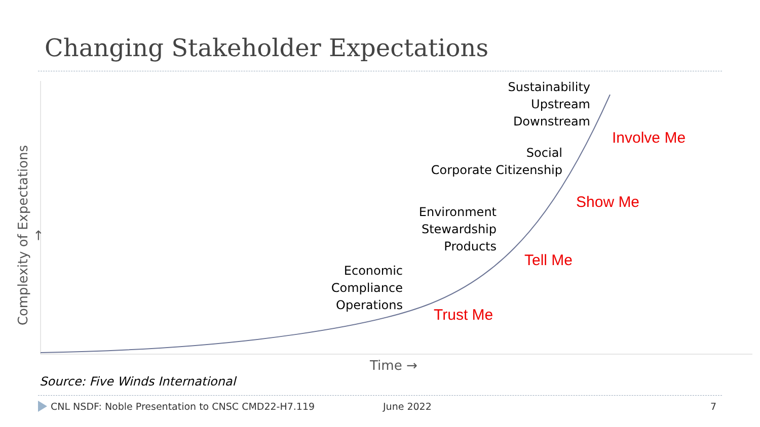Changing Stakeholder Expectations
Complexity of Expectations →
Sustainability
Upstream
Downstream
Social
Corporate Citizenship
Environment
Stewardship
Products
Economic
Compliance
Operations
Involve Me
Show Me
Tell Me
Trust Me
Time →
Source: Five Winds International
CNL NSDF: Noble Presentation to CNSC CMD22-H7.119
June 2022 7